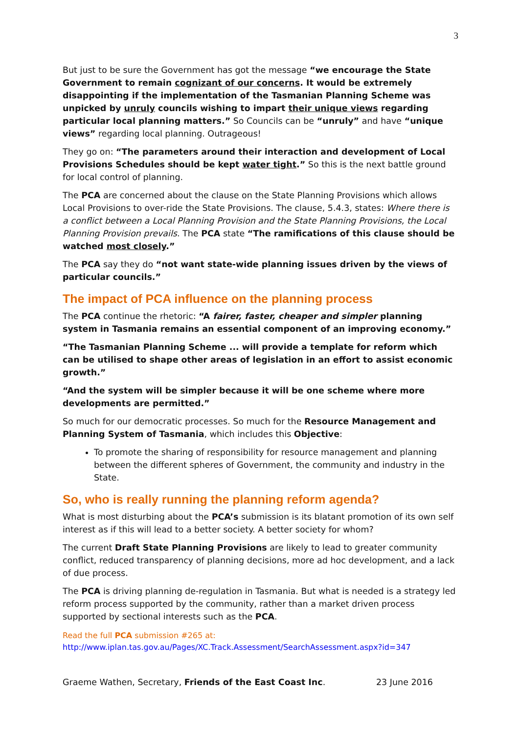3
But just to be sure the Government has got the message “we encourage the State Government to remain cognizant of our concerns. It would be extremely disappointing if the implementation of the Tasmanian Planning Scheme was unpicked by unruly councils wishing to impart their unique views regarding particular local planning matters.” So Councils can be “unruly” and have “unique views” regarding local planning. Outrageous!
They go on: “The parameters around their interaction and development of Local Provisions Schedules should be kept water tight.” So this is the next battle ground for local control of planning.
The PCA are concerned about the clause on the State Planning Provisions which allows Local Provisions to over-ride the State Provisions. The clause, 5.4.3, states: Where there is a conflict between a Local Planning Provision and the State Planning Provisions, the Local Planning Provision prevails. The PCA state “The ramifications of this clause should be watched most closely.”
The PCA say they do “not want state-wide planning issues driven by the views of particular councils.”
The impact of PCA influence on the planning process
The PCA continue the rhetoric: “A fairer, faster, cheaper and simpler planning system in Tasmania remains an essential component of an improving economy.”
“The Tasmanian Planning Scheme ... will provide a template for reform which can be utilised to shape other areas of legislation in an effort to assist economic growth.”
“And the system will be simpler because it will be one scheme where more developments are permitted.”
So much for our democratic processes. So much for the Resource Management and Planning System of Tasmania, which includes this Objective:
To promote the sharing of responsibility for resource management and planning between the different spheres of Government, the community and industry in the State.
So, who is really running the planning reform agenda?
What is most disturbing about the PCA’s submission is its blatant promotion of its own self interest as if this will lead to a better society. A better society for whom?
The current Draft State Planning Provisions are likely to lead to greater community conflict, reduced transparency of planning decisions, more ad hoc development, and a lack of due process.
The PCA is driving planning de-regulation in Tasmania. But what is needed is a strategy led reform process supported by the community, rather than a market driven process supported by sectional interests such as the PCA.
Read the full PCA submission #265 at:
http://www.iplan.tas.gov.au/Pages/XC.Track.Assessment/SearchAssessment.aspx?id=347
Graeme Wathen, Secretary, Friends of the East Coast Inc. 23 June 2016